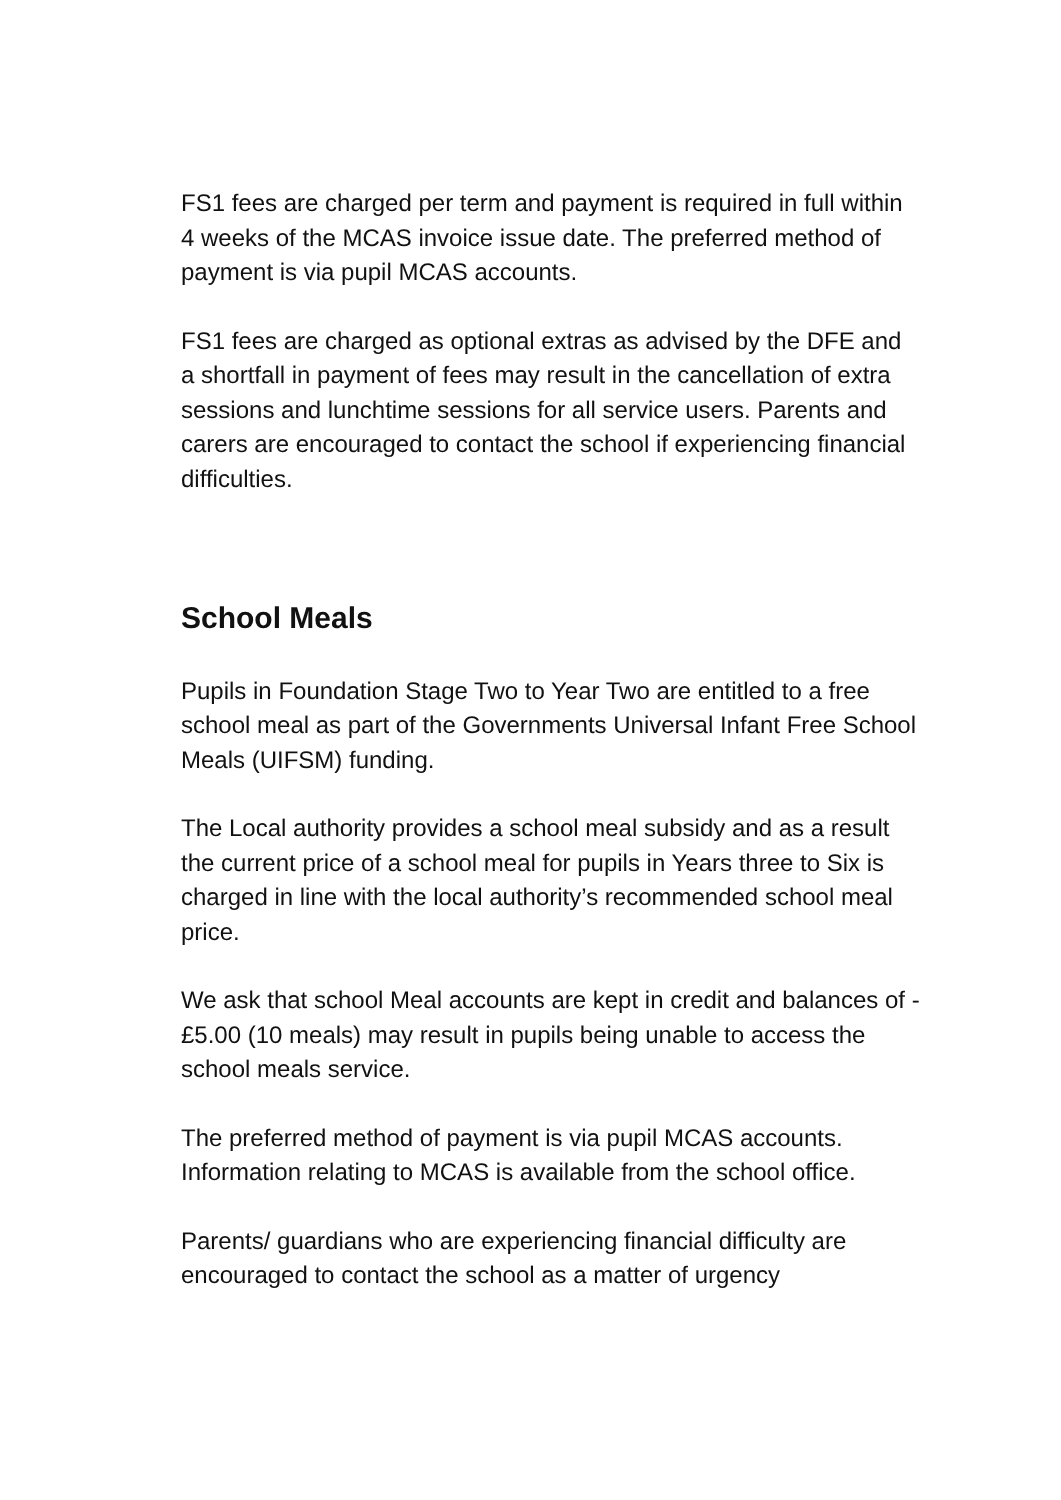FS1 fees are charged per term and payment is required in full within 4 weeks of the MCAS invoice issue date. The preferred method of payment is via pupil MCAS accounts.
FS1 fees are charged as optional extras as advised by the DFE and a shortfall in payment of fees may result in the cancellation of extra sessions and lunchtime sessions for all service users. Parents and carers are encouraged to contact the school if experiencing financial difficulties.
School Meals
Pupils in Foundation Stage Two to Year Two are entitled to a free school meal as part of the Governments Universal Infant Free School Meals (UIFSM) funding.
The Local authority provides a school meal subsidy and as a result the current price of a school meal for pupils in Years three to Six is charged in line with the local authority’s recommended school meal price.
We ask that school Meal accounts are kept in credit and balances of -£5.00 (10 meals) may result in pupils being unable to access the school meals service.
The preferred method of payment is via pupil MCAS accounts. Information relating to MCAS is available from the school office.
Parents/ guardians who are experiencing financial difficulty are encouraged to contact the school as a matter of urgency